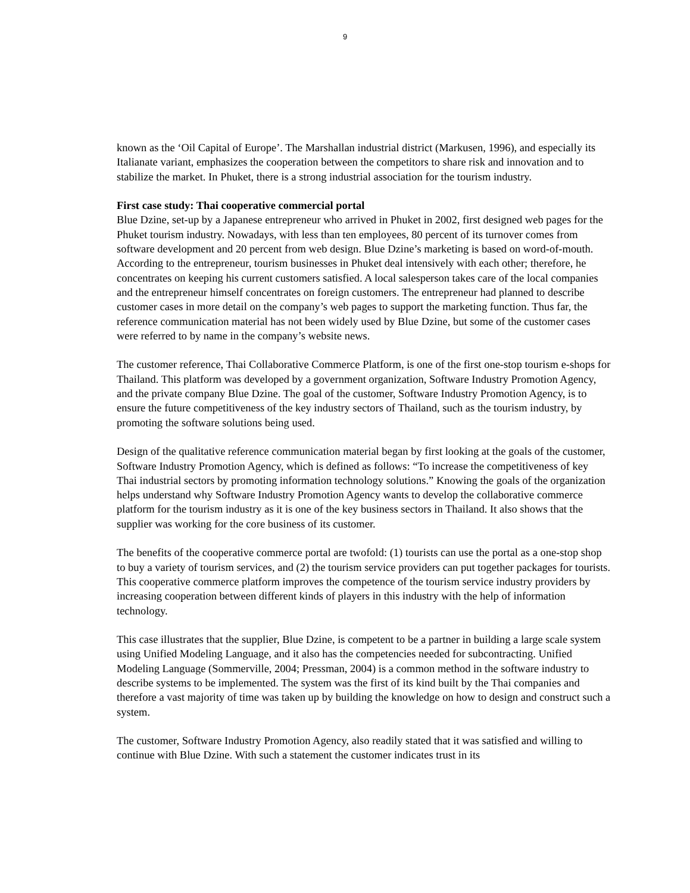9
known as the ‘Oil Capital of Europe’. The Marshallan industrial district (Markusen, 1996), and especially its Italianate variant, emphasizes the cooperation between the competitors to share risk and innovation and to stabilize the market. In Phuket, there is a strong industrial association for the tourism industry.
First case study: Thai cooperative commercial portal
Blue Dzine, set-up by a Japanese entrepreneur who arrived in Phuket in 2002, first designed web pages for the Phuket tourism industry. Nowadays, with less than ten employees, 80 percent of its turnover comes from software development and 20 percent from web design. Blue Dzine’s marketing is based on word-of-mouth. According to the entrepreneur, tourism businesses in Phuket deal intensively with each other; therefore, he concentrates on keeping his current customers satisfied. A local salesperson takes care of the local companies and the entrepreneur himself concentrates on foreign customers. The entrepreneur had planned to describe customer cases in more detail on the company’s web pages to support the marketing function. Thus far, the reference communication material has not been widely used by Blue Dzine, but some of the customer cases were referred to by name in the company’s website news.
The customer reference, Thai Collaborative Commerce Platform, is one of the first one-stop tourism e-shops for Thailand. This platform was developed by a government organization, Software Industry Promotion Agency, and the private company Blue Dzine. The goal of the customer, Software Industry Promotion Agency, is to ensure the future competitiveness of the key industry sectors of Thailand, such as the tourism industry, by promoting the software solutions being used.
Design of the qualitative reference communication material began by first looking at the goals of the customer, Software Industry Promotion Agency, which is defined as follows: “To increase the competitiveness of key Thai industrial sectors by promoting information technology solutions.” Knowing the goals of the organization helps understand why Software Industry Promotion Agency wants to develop the collaborative commerce platform for the tourism industry as it is one of the key business sectors in Thailand. It also shows that the supplier was working for the core business of its customer.
The benefits of the cooperative commerce portal are twofold: (1) tourists can use the portal as a one-stop shop to buy a variety of tourism services, and (2) the tourism service providers can put together packages for tourists. This cooperative commerce platform improves the competence of the tourism service industry providers by increasing cooperation between different kinds of players in this industry with the help of information technology.
This case illustrates that the supplier, Blue Dzine, is competent to be a partner in building a large scale system using Unified Modeling Language, and it also has the competencies needed for subcontracting. Unified Modeling Language (Sommerville, 2004; Pressman, 2004) is a common method in the software industry to describe systems to be implemented. The system was the first of its kind built by the Thai companies and therefore a vast majority of time was taken up by building the knowledge on how to design and construct such a system.
The customer, Software Industry Promotion Agency, also readily stated that it was satisfied and willing to continue with Blue Dzine. With such a statement the customer indicates trust in its